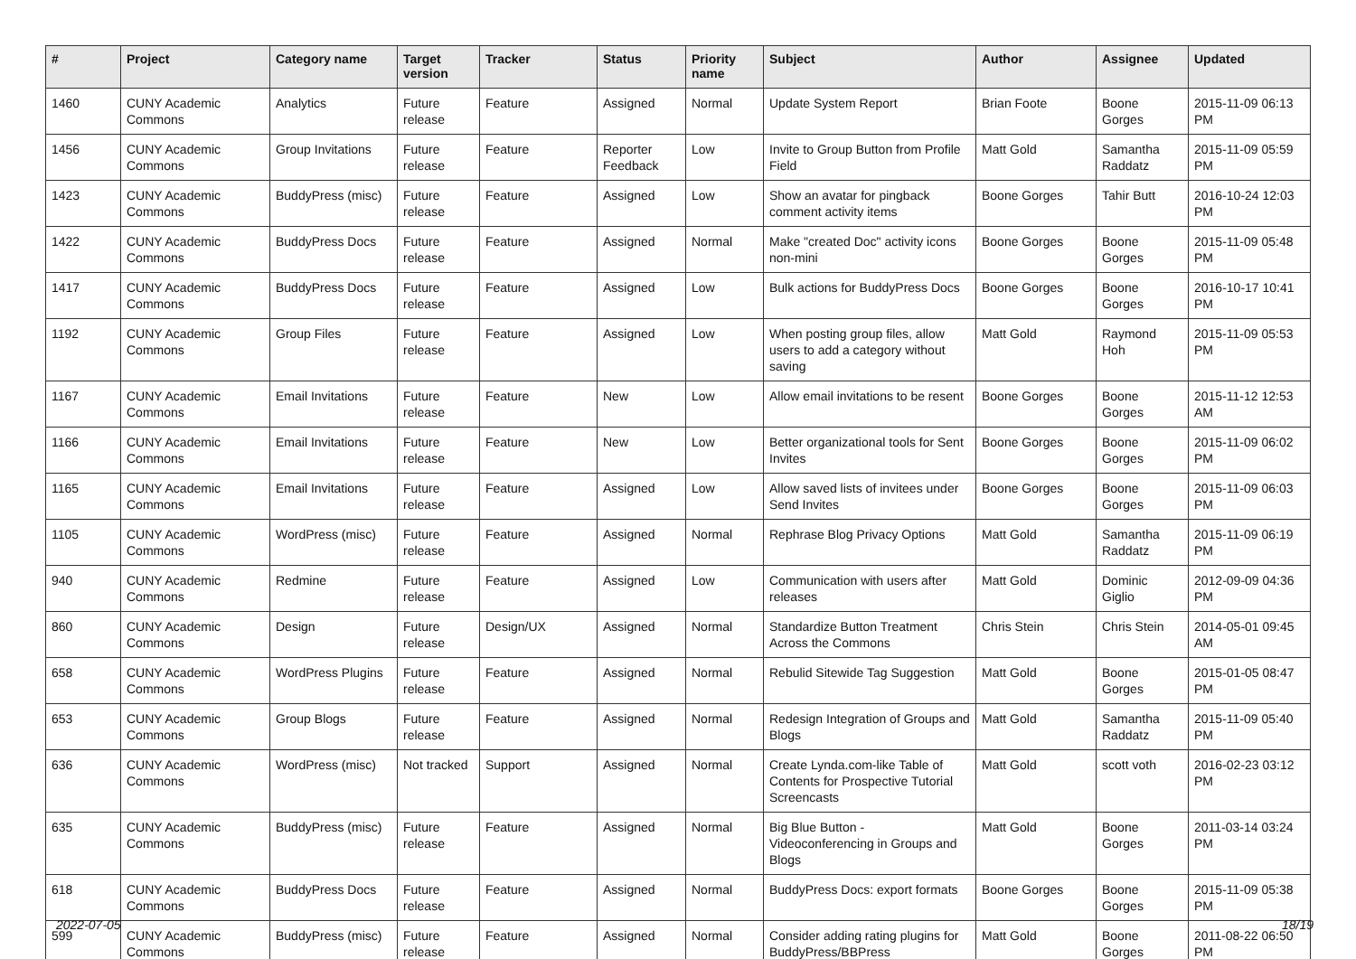| # | Project | Category name | Target version | Tracker | Status | Priority name | Subject | Author | Assignee | Updated |
| --- | --- | --- | --- | --- | --- | --- | --- | --- | --- | --- |
| 1460 | CUNY Academic Commons | Analytics | Future release | Feature | Assigned | Normal | Update System Report | Brian Foote | Boone Gorges | 2015-11-09 06:13 PM |
| 1456 | CUNY Academic Commons | Group Invitations | Future release | Feature | Reporter Feedback | Low | Invite to Group Button from Profile Field | Matt Gold | Samantha Raddatz | 2015-11-09 05:59 PM |
| 1423 | CUNY Academic Commons | BuddyPress (misc) | Future release | Feature | Assigned | Low | Show an avatar for pingback comment activity items | Boone Gorges | Tahir Butt | 2016-10-24 12:03 PM |
| 1422 | CUNY Academic Commons | BuddyPress Docs | Future release | Feature | Assigned | Normal | Make "created Doc" activity icons non-mini | Boone Gorges | Boone Gorges | 2015-11-09 05:48 PM |
| 1417 | CUNY Academic Commons | BuddyPress Docs | Future release | Feature | Assigned | Low | Bulk actions for BuddyPress Docs | Boone Gorges | Boone Gorges | 2016-10-17 10:41 PM |
| 1192 | CUNY Academic Commons | Group Files | Future release | Feature | Assigned | Low | When posting group files, allow users to add a category without saving | Matt Gold | Raymond Hoh | 2015-11-09 05:53 PM |
| 1167 | CUNY Academic Commons | Email Invitations | Future release | Feature | New | Low | Allow email invitations to be resent | Boone Gorges | Boone Gorges | 2015-11-12 12:53 AM |
| 1166 | CUNY Academic Commons | Email Invitations | Future release | Feature | New | Low | Better organizational tools for Sent Invites | Boone Gorges | Boone Gorges | 2015-11-09 06:02 PM |
| 1165 | CUNY Academic Commons | Email Invitations | Future release | Feature | Assigned | Low | Allow saved lists of invitees under Send Invites | Boone Gorges | Boone Gorges | 2015-11-09 06:03 PM |
| 1105 | CUNY Academic Commons | WordPress (misc) | Future release | Feature | Assigned | Normal | Rephrase Blog Privacy Options | Matt Gold | Samantha Raddatz | 2015-11-09 06:19 PM |
| 940 | CUNY Academic Commons | Redmine | Future release | Feature | Assigned | Low | Communication with users after releases | Matt Gold | Dominic Giglio | 2012-09-09 04:36 PM |
| 860 | CUNY Academic Commons | Design | Future release | Design/UX | Assigned | Normal | Standardize Button Treatment Across the Commons | Chris Stein | Chris Stein | 2014-05-01 09:45 AM |
| 658 | CUNY Academic Commons | WordPress Plugins | Future release | Feature | Assigned | Normal | Rebulid Sitewide Tag Suggestion | Matt Gold | Boone Gorges | 2015-01-05 08:47 PM |
| 653 | CUNY Academic Commons | Group Blogs | Future release | Feature | Assigned | Normal | Redesign Integration of Groups and Blogs | Matt Gold | Samantha Raddatz | 2015-11-09 05:40 PM |
| 636 | CUNY Academic Commons | WordPress (misc) | Not tracked | Support | Assigned | Normal | Create Lynda.com-like Table of Contents for Prospective Tutorial Screencasts | Matt Gold | scott voth | 2016-02-23 03:12 PM |
| 635 | CUNY Academic Commons | BuddyPress (misc) | Future release | Feature | Assigned | Normal | Big Blue Button - Videoconferencing in Groups and Blogs | Matt Gold | Boone Gorges | 2011-03-14 03:24 PM |
| 618 | CUNY Academic Commons | BuddyPress Docs | Future release | Feature | Assigned | Normal | BuddyPress Docs: export formats | Boone Gorges | Boone Gorges | 2015-11-09 05:38 PM |
| 599 | CUNY Academic Commons | BuddyPress (misc) | Future release | Feature | Assigned | Normal | Consider adding rating plugins for BuddyPress/BBPress | Matt Gold | Boone Gorges | 2011-08-22 06:50 PM |
2022-07-05 18/19